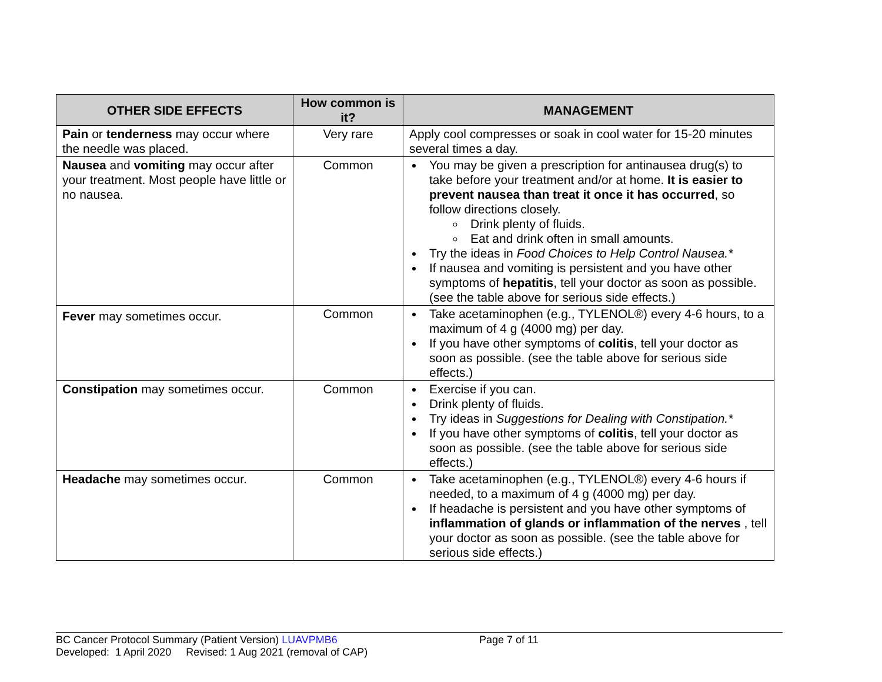| OTHER SIDE EFFECTS | How common is it? | MANAGEMENT |
| --- | --- | --- |
| Pain or tenderness may occur where the needle was placed. | Very rare | Apply cool compresses or soak in cool water for 15-20 minutes several times a day. |
| Nausea and vomiting may occur after your treatment. Most people have little or no nausea. | Common | You may be given a prescription for antinausea drug(s) to take before your treatment and/or at home. It is easier to prevent nausea than treat it once it has occurred , so follow directions closely. Drink plenty of fluids. Eat and drink often in small amounts. Try the ideas in Food Choices to Help Control Nausea.* If nausea and vomiting is persistent and you have other symptoms of hepatitis , tell your doctor as soon as possible. (see the table above for serious side effects.) |
| Fever may sometimes occur. | Common | Take acetaminophen (e.g., TYLENOL®) every 4-6 hours, to a maximum of 4 g (4000 mg) per day. If you have other symptoms of colitis , tell your doctor as soon as possible. (see the table above for serious side effects.) |
| Constipation may sometimes occur. | Common | Exercise if you can. Drink plenty of fluids. Try ideas in Suggestions for Dealing with Constipation.* If you have other symptoms of colitis , tell your doctor as soon as possible. (see the table above for serious side effects.) |
| Headache may sometimes occur. | Common | Take acetaminophen (e.g., TYLENOL®) every 4-6 hours if needed, to a maximum of 4 g (4000 mg) per day. If headache is persistent and you have other symptoms of inflammation of glands or inflammation of the nerves , tell your doctor as soon as possible. (see the table above for serious side effects.) |
BC Cancer Protocol Summary (Patient Version) LUAVPMB6 Page 7 of 11
Developed: 1 April 2020 Revised: 1 Aug 2021 (removal of CAP)